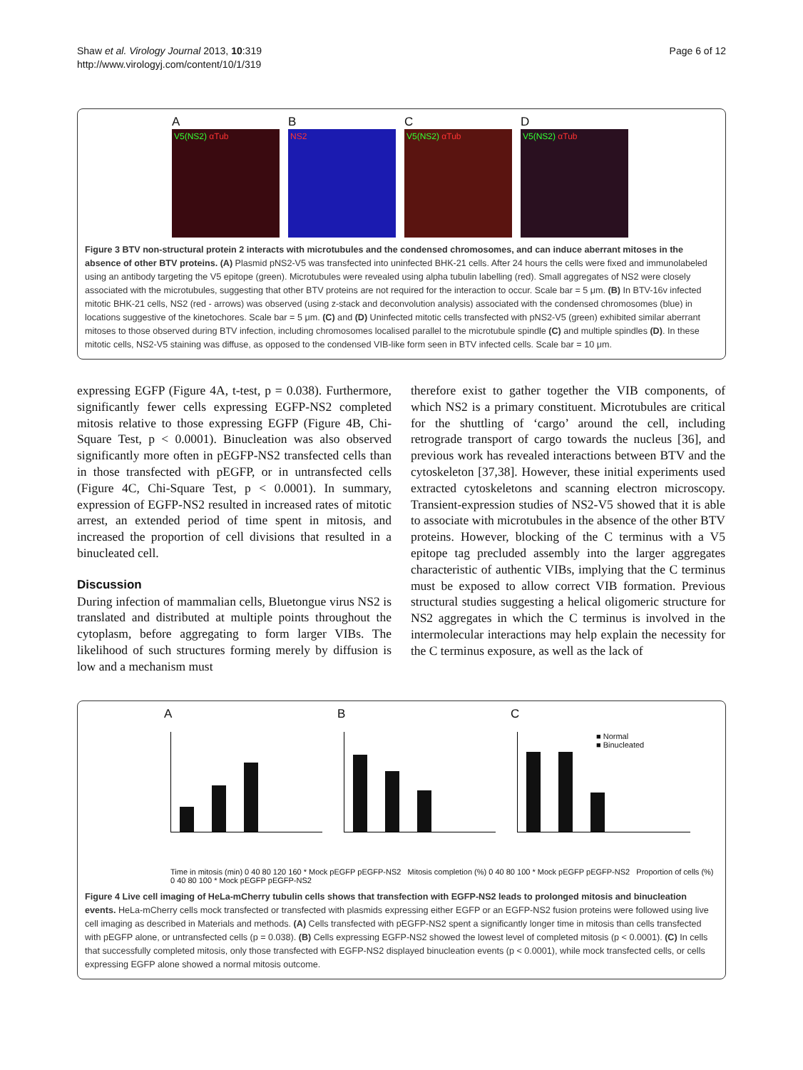Shaw et al. Virology Journal 2013, 10:319
http://www.virologyj.com/content/10/1/319
Page 6 of 12
A
V5(NS2) αTub
B
NS2
C
V5(NS2) αTub
D
V5(NS2) αTub
Figure 3 BTV non-structural protein 2 interacts with microtubules and the condensed chromosomes, and can induce aberrant mitoses in the absence of other BTV proteins. (A) Plasmid pNS2-V5 was transfected into uninfected BHK-21 cells. After 24 hours the cells were fixed and immunolabeled using an antibody targeting the V5 epitope (green). Microtubules were revealed using alpha tubulin labelling (red). Small aggregates of NS2 were closely associated with the microtubules, suggesting that other BTV proteins are not required for the interaction to occur. Scale bar = 5 μm. (B) In BTV-16v infected mitotic BHK-21 cells, NS2 (red - arrows) was observed (using z-stack and deconvolution analysis) associated with the condensed chromosomes (blue) in locations suggestive of the kinetochores. Scale bar = 5 μm. (C) and (D) Uninfected mitotic cells transfected with pNS2-V5 (green) exhibited similar aberrant mitoses to those observed during BTV infection, including chromosomes localised parallel to the microtubule spindle (C) and multiple spindles (D). In these mitotic cells, NS2-V5 staining was diffuse, as opposed to the condensed VIB-like form seen in BTV infected cells. Scale bar = 10 μm.
expressing EGFP (Figure 4A, t-test, p = 0.038). Furthermore, significantly fewer cells expressing EGFP-NS2 completed mitosis relative to those expressing EGFP (Figure 4B, Chi-Square Test, p < 0.0001). Binucleation was also observed significantly more often in pEGFP-NS2 transfected cells than in those transfected with pEGFP, or in untransfected cells (Figure 4C, Chi-Square Test, p < 0.0001). In summary, expression of EGFP-NS2 resulted in increased rates of mitotic arrest, an extended period of time spent in mitosis, and increased the proportion of cell divisions that resulted in a binucleated cell.
Discussion
During infection of mammalian cells, Bluetongue virus NS2 is translated and distributed at multiple points throughout the cytoplasm, before aggregating to form larger VIBs. The likelihood of such structures forming merely by diffusion is low and a mechanism must
therefore exist to gather together the VIB components, of which NS2 is a primary constituent. Microtubules are critical for the shuttling of ‘cargo’ around the cell, including retrograde transport of cargo towards the nucleus [36], and previous work has revealed interactions between BTV and the cytoskeleton [37,38]. However, these initial experiments used extracted cytoskeletons and scanning electron microscopy. Transient-expression studies of NS2-V5 showed that it is able to associate with microtubules in the absence of the other BTV proteins. However, blocking of the C terminus with a V5 epitope tag precluded assembly into the larger aggregates characteristic of authentic VIBs, implying that the C terminus must be exposed to allow correct VIB formation. Previous structural studies suggesting a helical oligomeric structure for NS2 aggregates in which the C terminus is involved in the intermolecular interactions may help explain the necessity for the C terminus exposure, as well as the lack of
A B C
■ Normal
■ Binucleated
Time in mitosis (min) 0 40 80 120 160 * Mock pEGFP pEGFP-NS2 Mitosis completion (%) 0 40 80 100 * Mock pEGFP pEGFP-NS2 Proportion of cells (%) 0 40 80 100 * Mock pEGFP pEGFP-NS2
Figure 4 Live cell imaging of HeLa-mCherry tubulin cells shows that transfection with EGFP-NS2 leads to prolonged mitosis and binucleation events. HeLa-mCherry cells mock transfected or transfected with plasmids expressing either EGFP or an EGFP-NS2 fusion proteins were followed using live cell imaging as described in Materials and methods. (A) Cells transfected with pEGFP-NS2 spent a significantly longer time in mitosis than cells transfected with pEGFP alone, or untransfected cells (p = 0.038). (B) Cells expressing EGFP-NS2 showed the lowest level of completed mitosis (p < 0.0001). (C) In cells that successfully completed mitosis, only those transfected with EGFP-NS2 displayed binucleation events (p < 0.0001), while mock transfected cells, or cells expressing EGFP alone showed a normal mitosis outcome.